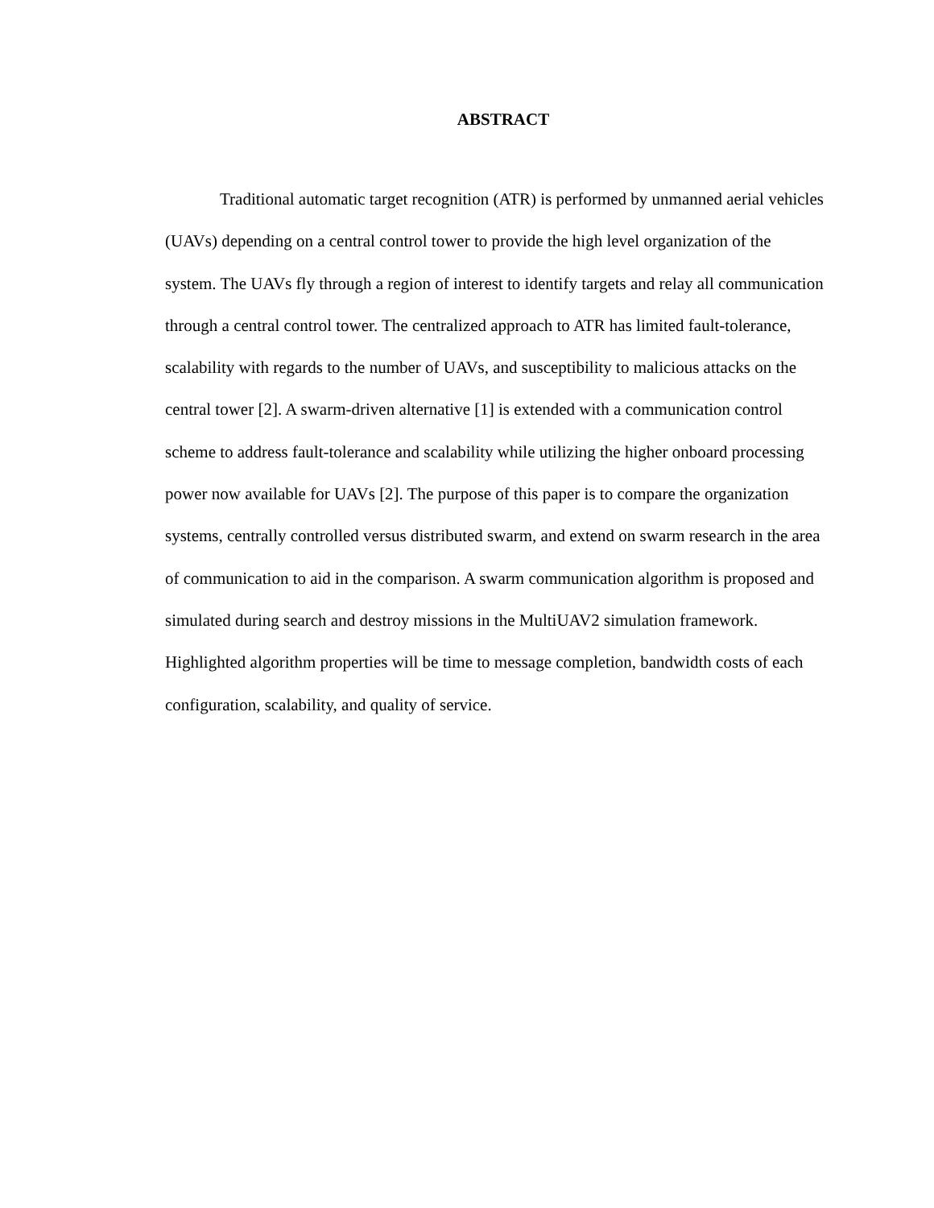ABSTRACT
Traditional automatic target recognition (ATR) is performed by unmanned aerial vehicles (UAVs) depending on a central control tower to provide the high level organization of the system. The UAVs fly through a region of interest to identify targets and relay all communication through a central control tower. The centralized approach to ATR has limited fault-tolerance, scalability with regards to the number of UAVs, and susceptibility to malicious attacks on the central tower [2]. A swarm-driven alternative [1] is extended with a communication control scheme to address fault-tolerance and scalability while utilizing the higher onboard processing power now available for UAVs [2]. The purpose of this paper is to compare the organization systems, centrally controlled versus distributed swarm, and extend on swarm research in the area of communication to aid in the comparison. A swarm communication algorithm is proposed and simulated during search and destroy missions in the MultiUAV2 simulation framework. Highlighted algorithm properties will be time to message completion, bandwidth costs of each configuration, scalability, and quality of service.